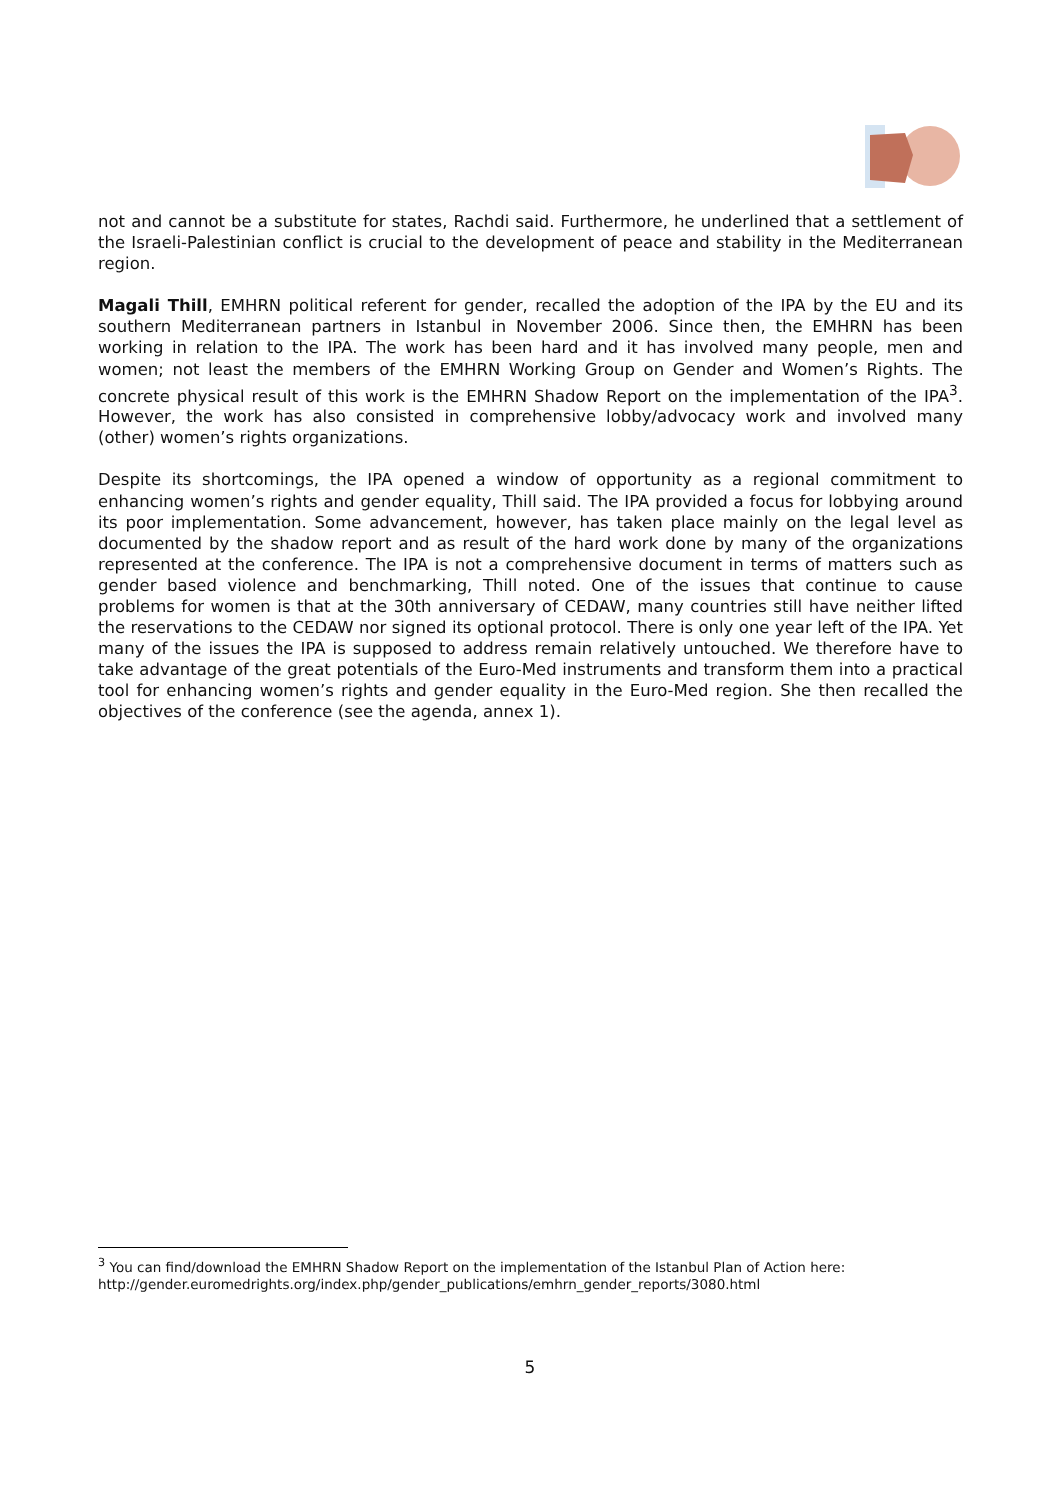not and cannot be a substitute for states, Rachdi said. Furthermore, he underlined that a settlement of the Israeli-Palestinian conflict is crucial to the development of peace and stability in the Mediterranean region.
Magali Thill, EMHRN political referent for gender, recalled the adoption of the IPA by the EU and its southern Mediterranean partners in Istanbul in November 2006. Since then, the EMHRN has been working in relation to the IPA. The work has been hard and it has involved many people, men and women; not least the members of the EMHRN Working Group on Gender and Women’s Rights. The concrete physical result of this work is the EMHRN Shadow Report on the implementation of the IPA<sup>3</sup>. However, the work has also consisted in comprehensive lobby/advocacy work and involved many (other) women’s rights organizations.
Despite its shortcomings, the IPA opened a window of opportunity as a regional commitment to enhancing women’s rights and gender equality, Thill said. The IPA provided a focus for lobbying around its poor implementation. Some advancement, however, has taken place mainly on the legal level as documented by the shadow report and as result of the hard work done by many of the organizations represented at the conference. The IPA is not a comprehensive document in terms of matters such as gender based violence and benchmarking, Thill noted. One of the issues that continue to cause problems for women is that at the 30th anniversary of CEDAW, many countries still have neither lifted the reservations to the CEDAW nor signed its optional protocol. There is only one year left of the IPA. Yet many of the issues the IPA is supposed to address remain relatively untouched. We therefore have to take advantage of the great potentials of the Euro-Med instruments and transform them into a practical tool for enhancing women’s rights and gender equality in the Euro-Med region. She then recalled the objectives of the conference (see the agenda, annex 1).
<sup>3</sup> You can find/download the EMHRN Shadow Report on the implementation of the Istanbul Plan of Action here: http://gender.euromedrights.org/index.php/gender_publications/emhrn_gender_reports/3080.html
5